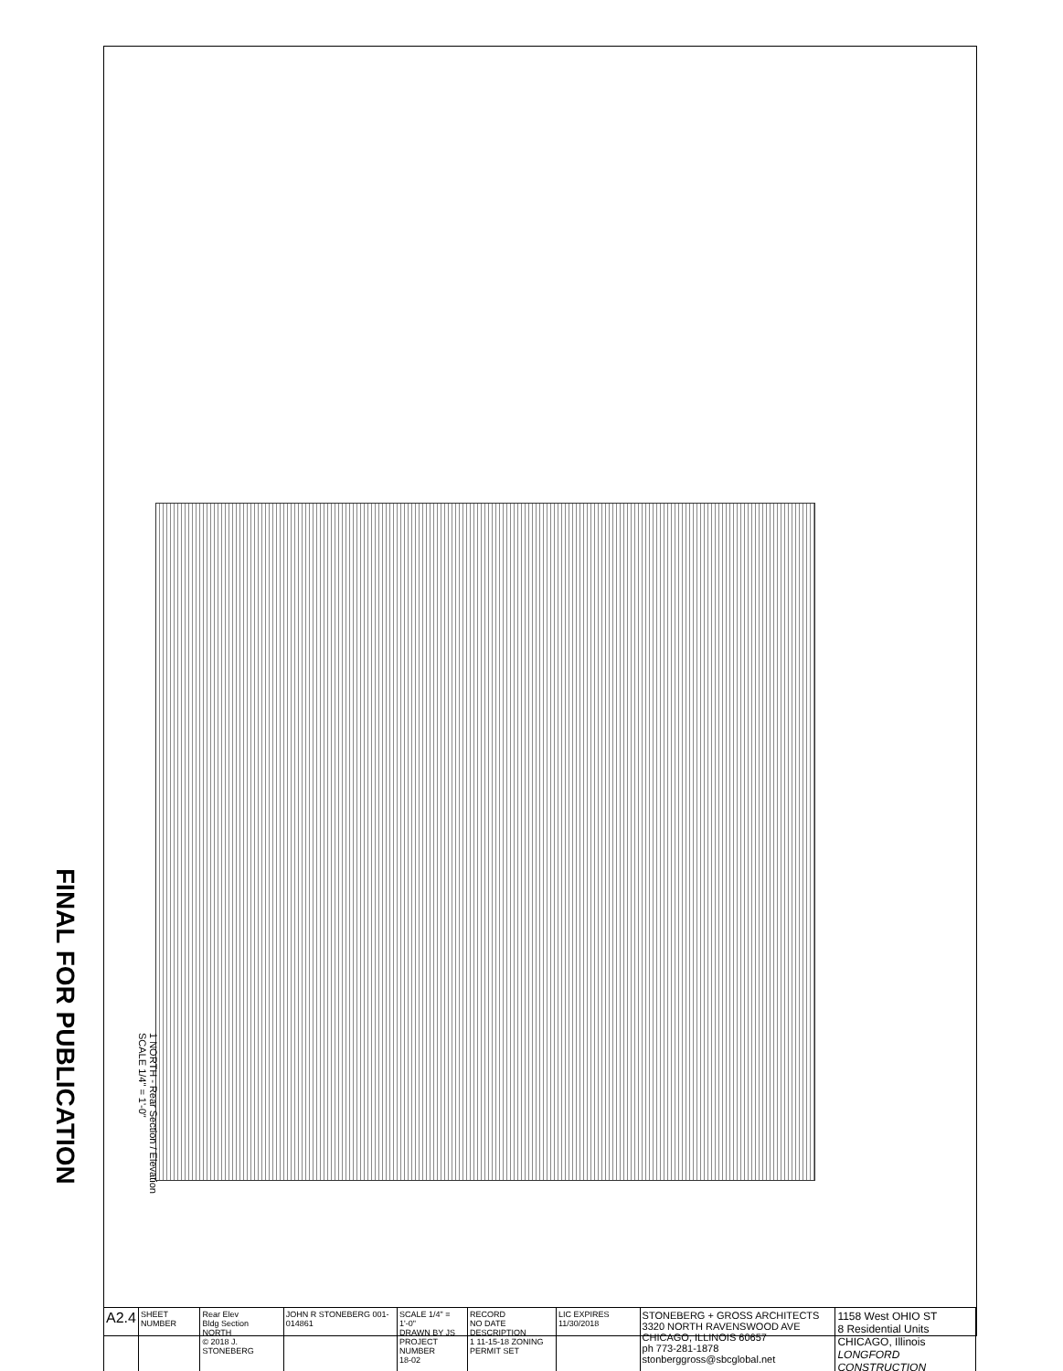FINAL FOR PUBLICATION
1 NORTH - Rear Section / Elevation
SCALE 1/4" = 1'-0"
| A2.4 | SHEET NUMBER | Rear Elev Bldg Section NORTH © 2018 J. STONEBERG | JOHN R STONEBERG 001-014861 | SCALE 1/4" = 1'-0" DRAWN BY JS PROJECT NUMBER 18-02 | RECORD NO DATE DESCRIPTION 1 11-15-18 ZONING PERMIT SET | LIC EXPIRES 11/30/2018 | STONEBERG + GROSS ARCHITECTS 3320 NORTH RAVENSWOOD AVE CHICAGO, ILLINOIS 60657 ph 773-281-1878 stonberggross@sbcglobal.net | 1158 West OHIO ST 8 Residential Units CHICAGO, Illinois LONGFORD CONSTRUCTION |